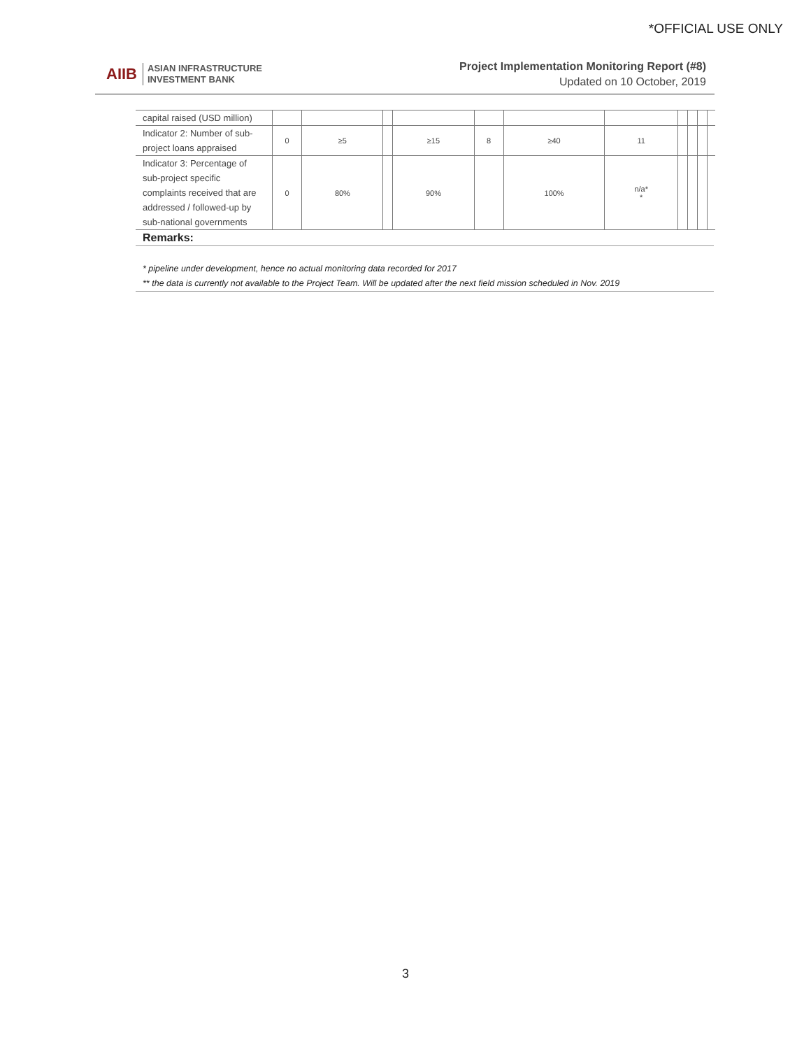*OFFICIAL USE ONLY
AIIB ASIAN INFRASTRUCTURE
INVESTMENT BANK
Project Implementation Monitoring Report (#8)
Updated on 10 October, 2019
| capital raised (USD million) | | | | | | | | | | | |
| Indicator 2: Number of sub-project loans appraised | 0 | ≥5 | | ≥15 | 8 | ≥40 | 11 | | | | |
| Indicator 3: Percentage of sub-project specific complaints received that are addressed / followed-up by sub-national governments | 0 | 80% | | 90% | | 100% | n/a* * | | | | |
Remarks:
* pipeline under development, hence no actual monitoring data recorded for 2017
** the data is currently not available to the Project Team. Will be updated after the next field mission scheduled in Nov. 2019
3